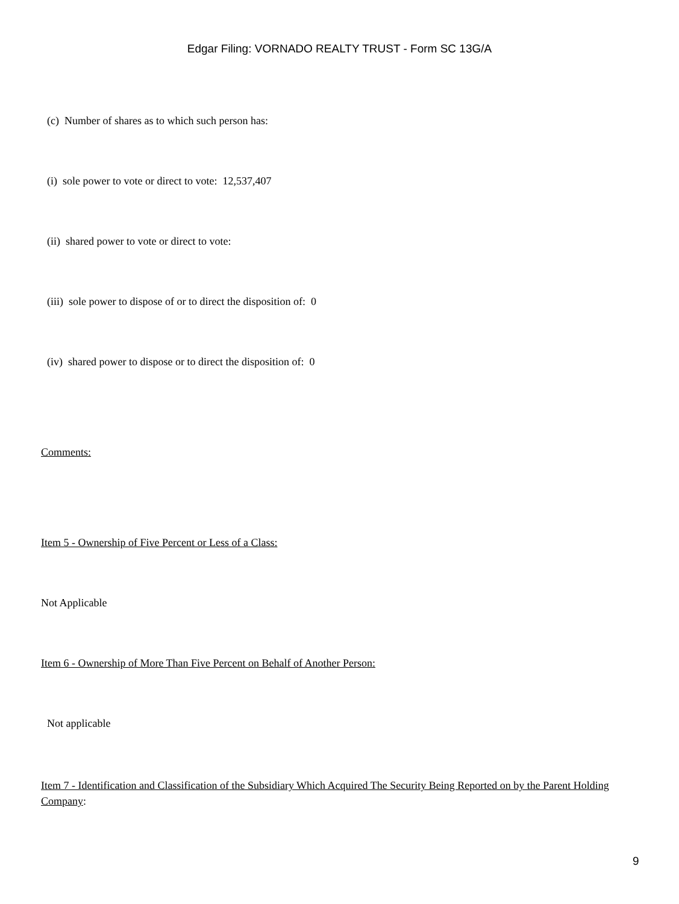Edgar Filing: VORNADO REALTY TRUST - Form SC 13G/A
(c) Number of shares as to which such person has:
(i) sole power to vote or direct to vote: 12,537,407
(ii) shared power to vote or direct to vote:
(iii) sole power to dispose of or to direct the disposition of: 0
(iv) shared power to dispose or to direct the disposition of: 0
Comments:
Item 5 - Ownership of Five Percent or Less of a Class:
Not Applicable
Item 6 - Ownership of More Than Five Percent on Behalf of Another Person:
Not applicable
Item 7 - Identification and Classification of the Subsidiary Which Acquired The Security Being Reported on by the Parent Holding Company:
9